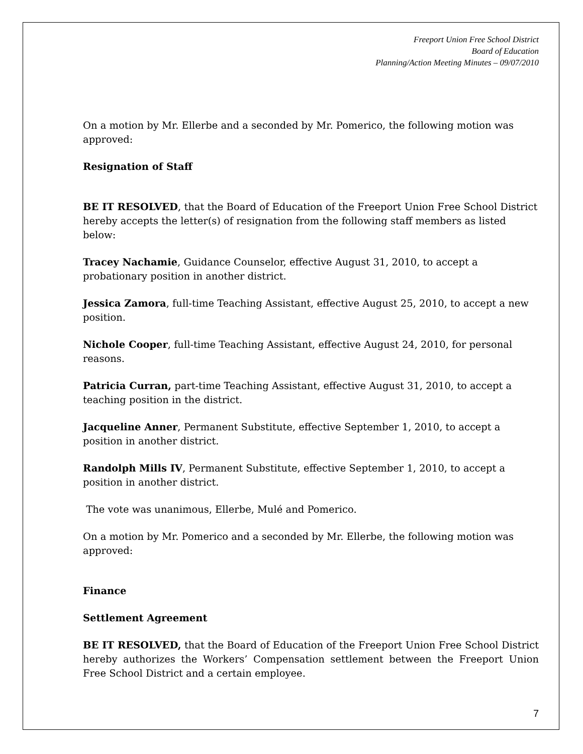Freeport Union Free School District
Board of Education
Planning/Action Meeting Minutes – 09/07/2010
On a motion by Mr. Ellerbe and a seconded by Mr. Pomerico, the following motion was approved:
Resignation of Staff
BE IT RESOLVED, that the Board of Education of the Freeport Union Free School District hereby accepts the letter(s) of resignation from the following staff members as listed below:
Tracey Nachamie, Guidance Counselor, effective August 31, 2010, to accept a probationary position in another district.
Jessica Zamora, full-time Teaching Assistant, effective August 25, 2010, to accept a new position.
Nichole Cooper, full-time Teaching Assistant, effective August 24, 2010, for personal reasons.
Patricia Curran, part-time Teaching Assistant, effective August 31, 2010, to accept a teaching position in the district.
Jacqueline Anner, Permanent Substitute, effective September 1, 2010, to accept a position in another district.
Randolph Mills IV, Permanent Substitute, effective September 1, 2010, to accept a position in another district.
The vote was unanimous, Ellerbe, Mulé and Pomerico.
On a motion by Mr. Pomerico and a seconded by Mr. Ellerbe, the following motion was approved:
Finance
Settlement Agreement
BE IT RESOLVED, that the Board of Education of the Freeport Union Free School District hereby authorizes the Workers’ Compensation settlement between the Freeport Union Free School District and a certain employee.
7